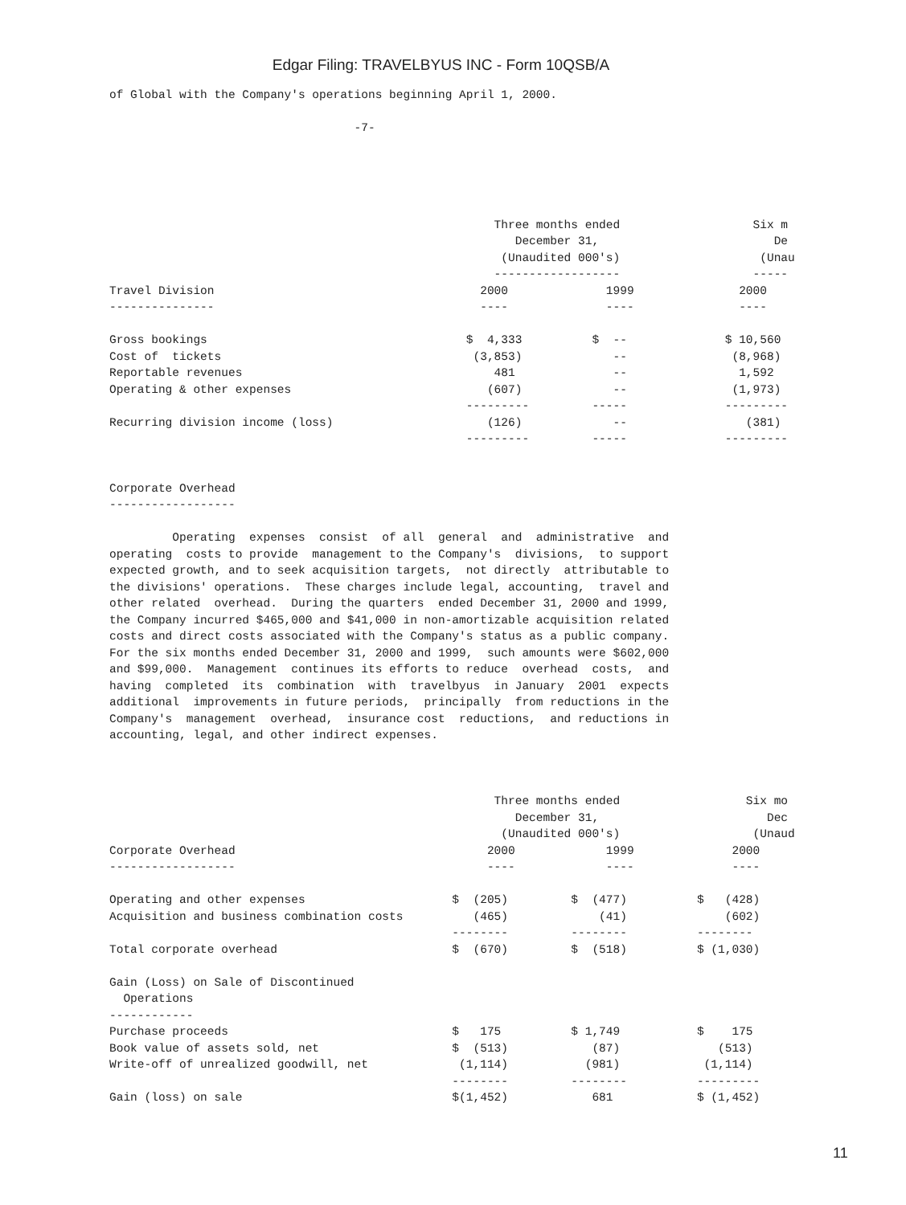Edgar Filing: TRAVELBYUS INC - Form 10QSB/A
of Global with the Company's operations beginning April 1, 2000.

                                   -7-
                                                       Three months ended                   Six m
                                                          December 31,                         De
                                                        (Unaudited 000's)                    (Unau
                                                       ------------------                   -----
Travel Division                                      2000              1999               2000
---------------                                      ----              ----               ----

Gross bookings                                     $  4,333          $  --              $ 10,560
Cost of  tickets                                    (3,853)             --               (8,968)
Reportable revenues                                    481              --                1,592
Operating & other expenses                            (607)             --               (1,973)
                                                   ---------         -----              ---------
Recurring division income (loss)                      (126)             --                 (381)
                                                   ---------         -----              ---------


Corporate Overhead
------------------

         Operating  expenses  consist  of all  general  and  administrative  and
operating  costs to provide  management to the Company's  divisions,  to support
expected growth, and to seek acquisition targets,  not directly  attributable to
the divisions' operations.  These charges include legal, accounting,  travel and
other related  overhead.  During the quarters  ended December 31, 2000 and 1999,
the Company incurred $465,000 and $41,000 in non-amortizable acquisition related
costs and direct costs associated with the Company's status as a public company.
For the six months ended December 31, 2000 and 1999,  such amounts were $602,000
and $99,000.  Management  continues its efforts to reduce  overhead  costs,  and
having  completed  its  combination  with  travelbyus  in January  2001  expects
additional  improvements in future periods,  principally  from reductions in the
Company's  management  overhead,  insurance cost  reductions,  and reductions in
accounting, legal, and other indirect expenses.



                                                       Three months ended                  Six mo
                                                          December 31,                        Dec
                                                        (Unaudited 000's)                   (Unaud
Corporate Overhead                                    2000             1999              2000
------------------                                    ----             ----              ----

Operating and other expenses                     $  (205)         $  (477)          $   (428)
Acquisition and business combination costs          (465)             (41)              (602)
                                                 --------         --------          --------
Total corporate overhead                         $  (670)         $  (518)          $ (1,030)

Gain (Loss) on Sale of Discontinued
  Operations
------------
Purchase proceeds                                $   175          $ 1,749           $    175
Book value of assets sold, net                   $  (513)            (87)              (513)
Write-off of unrealized goodwill, net             (1,114)           (981)            (1,114)
                                                 --------         --------          ---------
Gain (loss) on sale                              $(1,452)            681            $ (1,452)
11